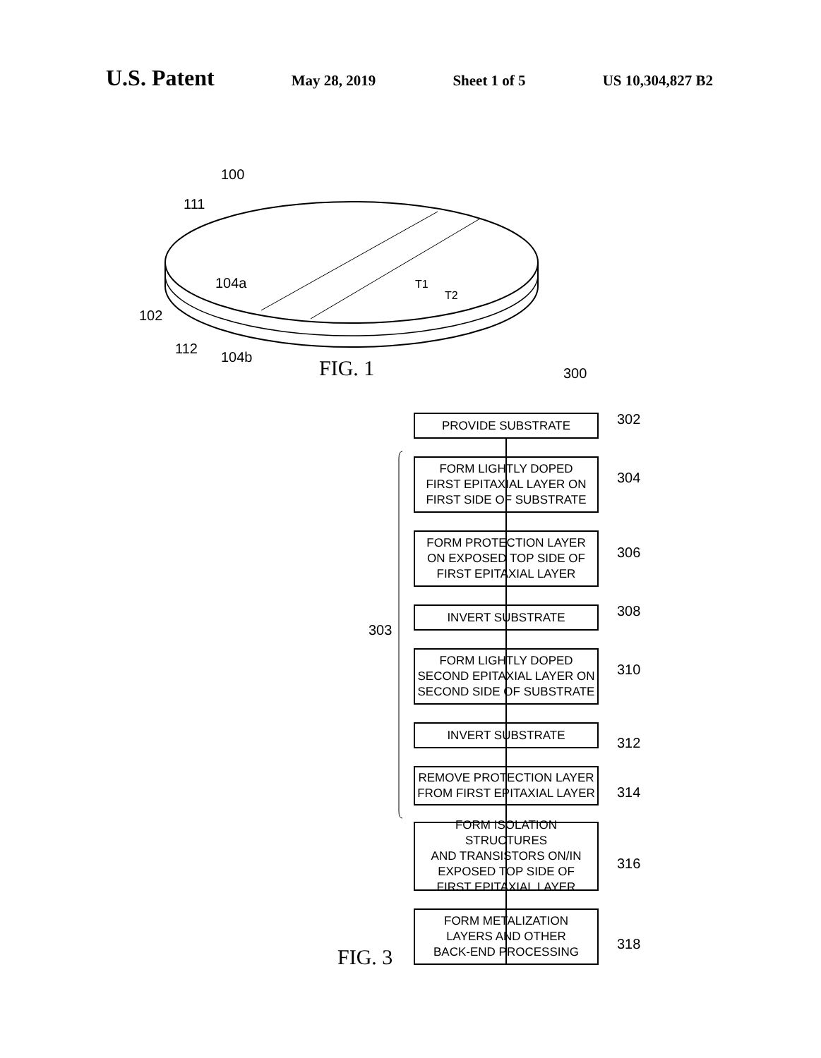U.S. Patent May 28, 2019 Sheet 1 of 5 US 10,304,827 B2
100
111
104a T1
T2
102
112
104b FIG. 1 300
PROVIDE SUBSTRATE 302
FORM LIGHTLY DOPED
FIRST EPITAXIAL LAYER ON
FIRST SIDE OF SUBSTRATE
304
FORM PROTECTION LAYER
ON EXPOSED TOP SIDE OF
FIRST EPITAXIAL LAYER
306
303
INVERT SUBSTRATE 308
FORM LIGHTLY DOPED
SECOND EPITAXIAL LAYER ON
SECOND SIDE OF SUBSTRATE
310
INVERT SUBSTRATE
312
REMOVE PROTECTION LAYER
FROM FIRST EPITAXIAL LAYER
314
FORM ISOLATION STRUCTURES
AND TRANSISTORS ON/IN
EXPOSED TOP SIDE OF
FIRST EPITAXIAL LAYER
316
FIG. 3
FORM METALIZATION
LAYERS AND OTHER
BACK-END PROCESSING
318